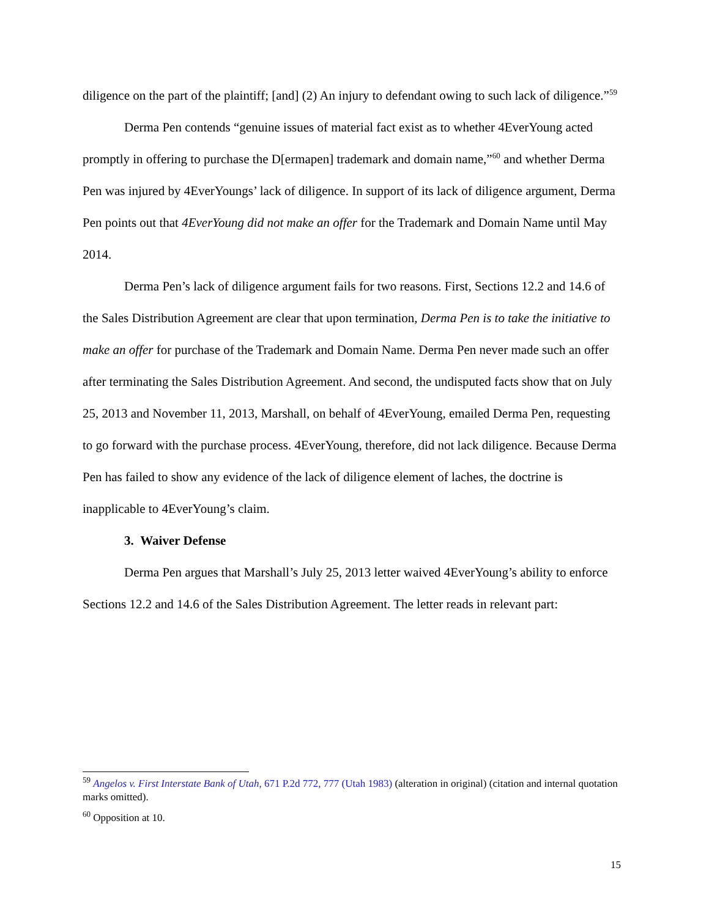diligence on the part of the plaintiff; [and] (2) An injury to defendant owing to such lack of diligence.”<sup>59</sup>
Derma Pen contends “genuine issues of material fact exist as to whether 4EverYoung acted promptly in offering to purchase the D[ermapen] trademark and domain name,”<sup>60</sup> and whether Derma Pen was injured by 4EverYoungs’ lack of diligence. In support of its lack of diligence argument, Derma Pen points out that 4EverYoung did not make an offer for the Trademark and Domain Name until May 2014.
Derma Pen’s lack of diligence argument fails for two reasons. First, Sections 12.2 and 14.6 of the Sales Distribution Agreement are clear that upon termination, Derma Pen is to take the initiative to make an offer for purchase of the Trademark and Domain Name. Derma Pen never made such an offer after terminating the Sales Distribution Agreement. And second, the undisputed facts show that on July 25, 2013 and November 11, 2013, Marshall, on behalf of 4EverYoung, emailed Derma Pen, requesting to go forward with the purchase process. 4EverYoung, therefore, did not lack diligence. Because Derma Pen has failed to show any evidence of the lack of diligence element of laches, the doctrine is inapplicable to 4EverYoung’s claim.
3. Waiver Defense
Derma Pen argues that Marshall’s July 25, 2013 letter waived 4EverYoung’s ability to enforce Sections 12.2 and 14.6 of the Sales Distribution Agreement. The letter reads in relevant part:
<sup>59</sup> Angelos v. First Interstate Bank of Utah, 671 P.2d 772, 777 (Utah 1983) (alteration in original) (citation and internal quotation marks omitted).
<sup>60</sup> Opposition at 10.
15